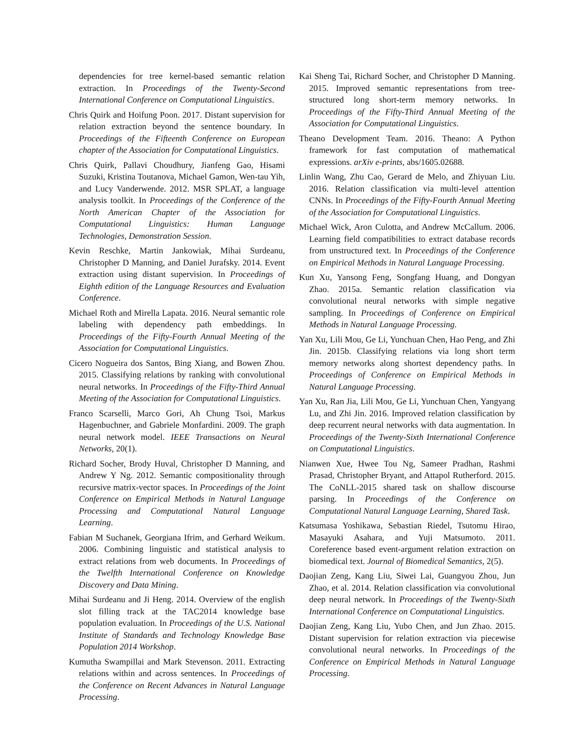dependencies for tree kernel-based semantic relation extraction. In Proceedings of the Twenty-Second International Conference on Computational Linguistics.
Chris Quirk and Hoifung Poon. 2017. Distant supervision for relation extraction beyond the sentence boundary. In Proceedings of the Fifteenth Conference on European chapter of the Association for Computational Linguistics.
Chris Quirk, Pallavi Choudhury, Jianfeng Gao, Hisami Suzuki, Kristina Toutanova, Michael Gamon, Wen-tau Yih, and Lucy Vanderwende. 2012. MSR SPLAT, a language analysis toolkit. In Proceedings of the Conference of the North American Chapter of the Association for Computational Linguistics: Human Language Technologies, Demonstration Session.
Kevin Reschke, Martin Jankowiak, Mihai Surdeanu, Christopher D Manning, and Daniel Jurafsky. 2014. Event extraction using distant supervision. In Proceedings of Eighth edition of the Language Resources and Evaluation Conference.
Michael Roth and Mirella Lapata. 2016. Neural semantic role labeling with dependency path embeddings. In Proceedings of the Fifty-Fourth Annual Meeting of the Association for Computational Linguistics.
Cicero Nogueira dos Santos, Bing Xiang, and Bowen Zhou. 2015. Classifying relations by ranking with convolutional neural networks. In Proceedings of the Fifty-Third Annual Meeting of the Association for Computational Linguistics.
Franco Scarselli, Marco Gori, Ah Chung Tsoi, Markus Hagenbuchner, and Gabriele Monfardini. 2009. The graph neural network model. IEEE Transactions on Neural Networks, 20(1).
Richard Socher, Brody Huval, Christopher D Manning, and Andrew Y Ng. 2012. Semantic compositionality through recursive matrix-vector spaces. In Proceedings of the Joint Conference on Empirical Methods in Natural Language Processing and Computational Natural Language Learning.
Fabian M Suchanek, Georgiana Ifrim, and Gerhard Weikum. 2006. Combining linguistic and statistical analysis to extract relations from web documents. In Proceedings of the Twelfth International Conference on Knowledge Discovery and Data Mining.
Mihai Surdeanu and Ji Heng. 2014. Overview of the english slot filling track at the TAC2014 knowledge base population evaluation. In Proceedings of the U.S. National Institute of Standards and Technology Knowledge Base Population 2014 Workshop.
Kumutha Swampillai and Mark Stevenson. 2011. Extracting relations within and across sentences. In Proceedings of the Conference on Recent Advances in Natural Language Processing.
Kai Sheng Tai, Richard Socher, and Christopher D Manning. 2015. Improved semantic representations from tree-structured long short-term memory networks. In Proceedings of the Fifty-Third Annual Meeting of the Association for Computational Linguistics.
Theano Development Team. 2016. Theano: A Python framework for fast computation of mathematical expressions. arXiv e-prints, abs/1605.02688.
Linlin Wang, Zhu Cao, Gerard de Melo, and Zhiyuan Liu. 2016. Relation classification via multi-level attention CNNs. In Proceedings of the Fifty-Fourth Annual Meeting of the Association for Computational Linguistics.
Michael Wick, Aron Culotta, and Andrew McCallum. 2006. Learning field compatibilities to extract database records from unstructured text. In Proceedings of the Conference on Empirical Methods in Natural Language Processing.
Kun Xu, Yansong Feng, Songfang Huang, and Dongyan Zhao. 2015a. Semantic relation classification via convolutional neural networks with simple negative sampling. In Proceedings of Conference on Empirical Methods in Natural Language Processing.
Yan Xu, Lili Mou, Ge Li, Yunchuan Chen, Hao Peng, and Zhi Jin. 2015b. Classifying relations via long short term memory networks along shortest dependency paths. In Proceedings of Conference on Empirical Methods in Natural Language Processing.
Yan Xu, Ran Jia, Lili Mou, Ge Li, Yunchuan Chen, Yangyang Lu, and Zhi Jin. 2016. Improved relation classification by deep recurrent neural networks with data augmentation. In Proceedings of the Twenty-Sixth International Conference on Computational Linguistics.
Nianwen Xue, Hwee Tou Ng, Sameer Pradhan, Rashmi Prasad, Christopher Bryant, and Attapol Rutherford. 2015. The CoNLL-2015 shared task on shallow discourse parsing. In Proceedings of the Conference on Computational Natural Language Learning, Shared Task.
Katsumasa Yoshikawa, Sebastian Riedel, Tsutomu Hirao, Masayuki Asahara, and Yuji Matsumoto. 2011. Coreference based event-argument relation extraction on biomedical text. Journal of Biomedical Semantics, 2(5).
Daojian Zeng, Kang Liu, Siwei Lai, Guangyou Zhou, Jun Zhao, et al. 2014. Relation classification via convolutional deep neural network. In Proceedings of the Twenty-Sixth International Conference on Computational Linguistics.
Daojian Zeng, Kang Liu, Yubo Chen, and Jun Zhao. 2015. Distant supervision for relation extraction via piecewise convolutional neural networks. In Proceedings of the Conference on Empirical Methods in Natural Language Processing.